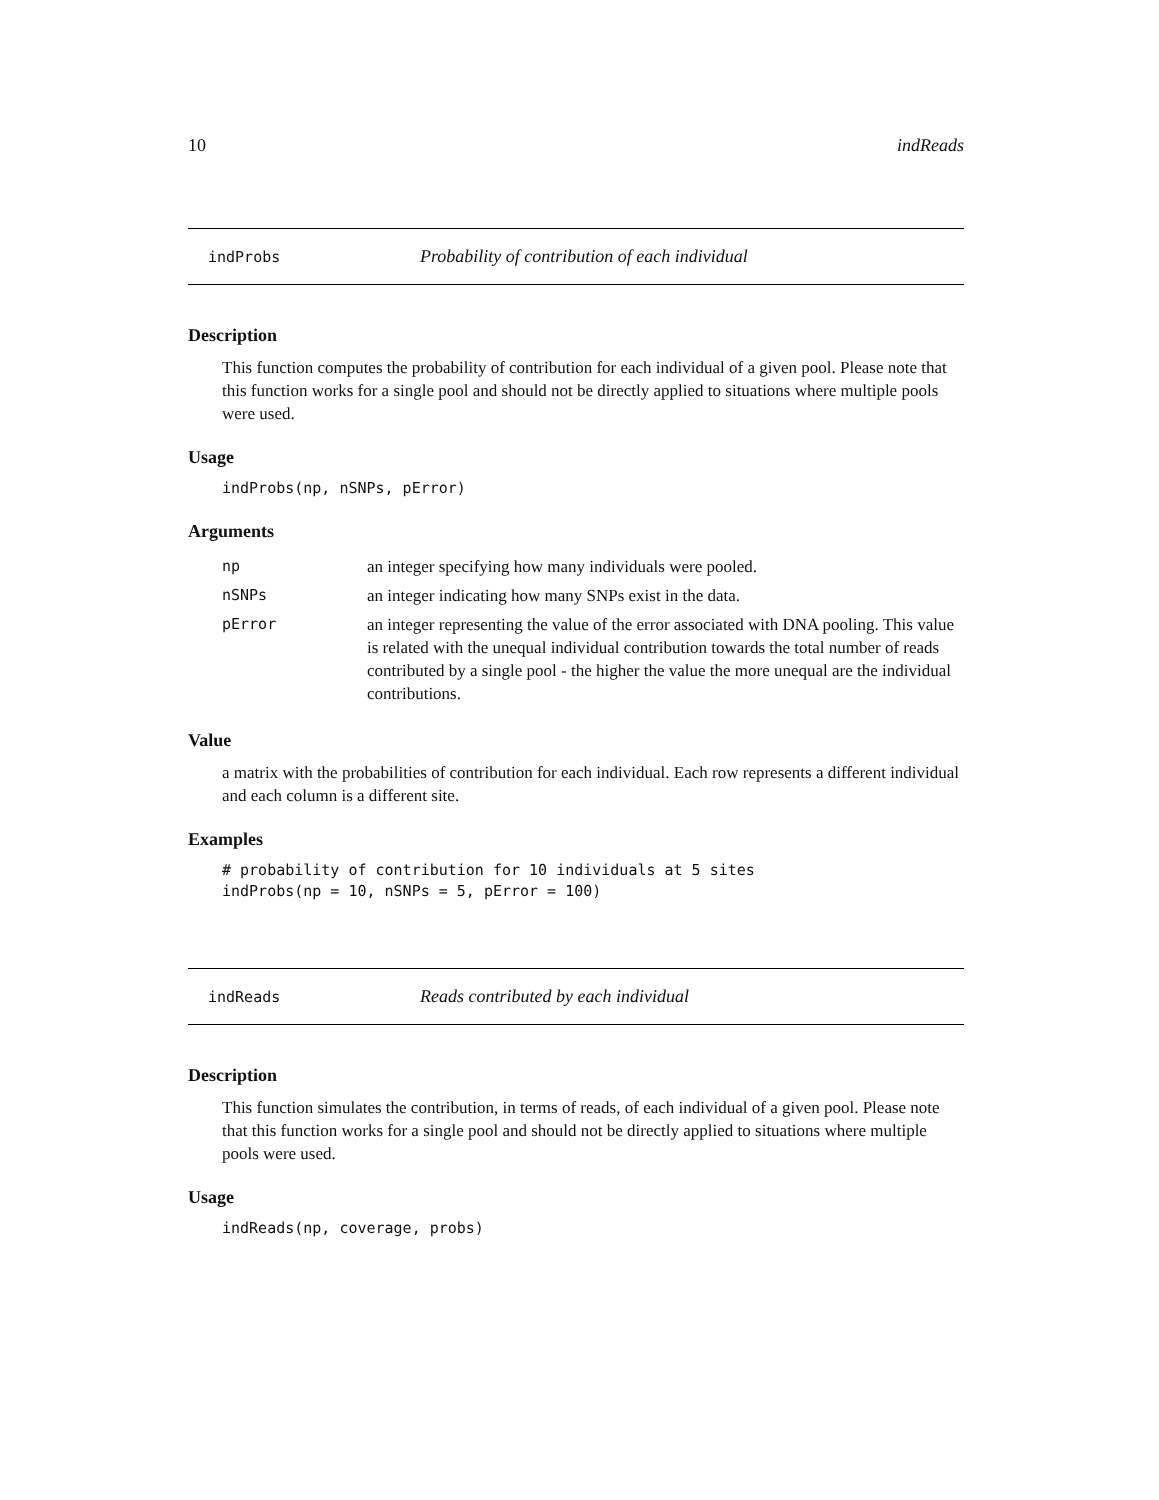10 indReads
indProbs Probability of contribution of each individual
Description
This function computes the probability of contribution for each individual of a given pool. Please note that this function works for a single pool and should not be directly applied to situations where multiple pools were used.
Usage
indProbs(np, nSNPs, pError)
Arguments
| np | an integer specifying how many individuals were pooled. |
| nSNPs | an integer indicating how many SNPs exist in the data. |
| pError | an integer representing the value of the error associated with DNA pooling. This value is related with the unequal individual contribution towards the total number of reads contributed by a single pool - the higher the value the more unequal are the individual contributions. |
Value
a matrix with the probabilities of contribution for each individual. Each row represents a different individual and each column is a different site.
Examples
# probability of contribution for 10 individuals at 5 sites
indProbs(np = 10, nSNPs = 5, pError = 100)
indReads Reads contributed by each individual
Description
This function simulates the contribution, in terms of reads, of each individual of a given pool. Please note that this function works for a single pool and should not be directly applied to situations where multiple pools were used.
Usage
indReads(np, coverage, probs)